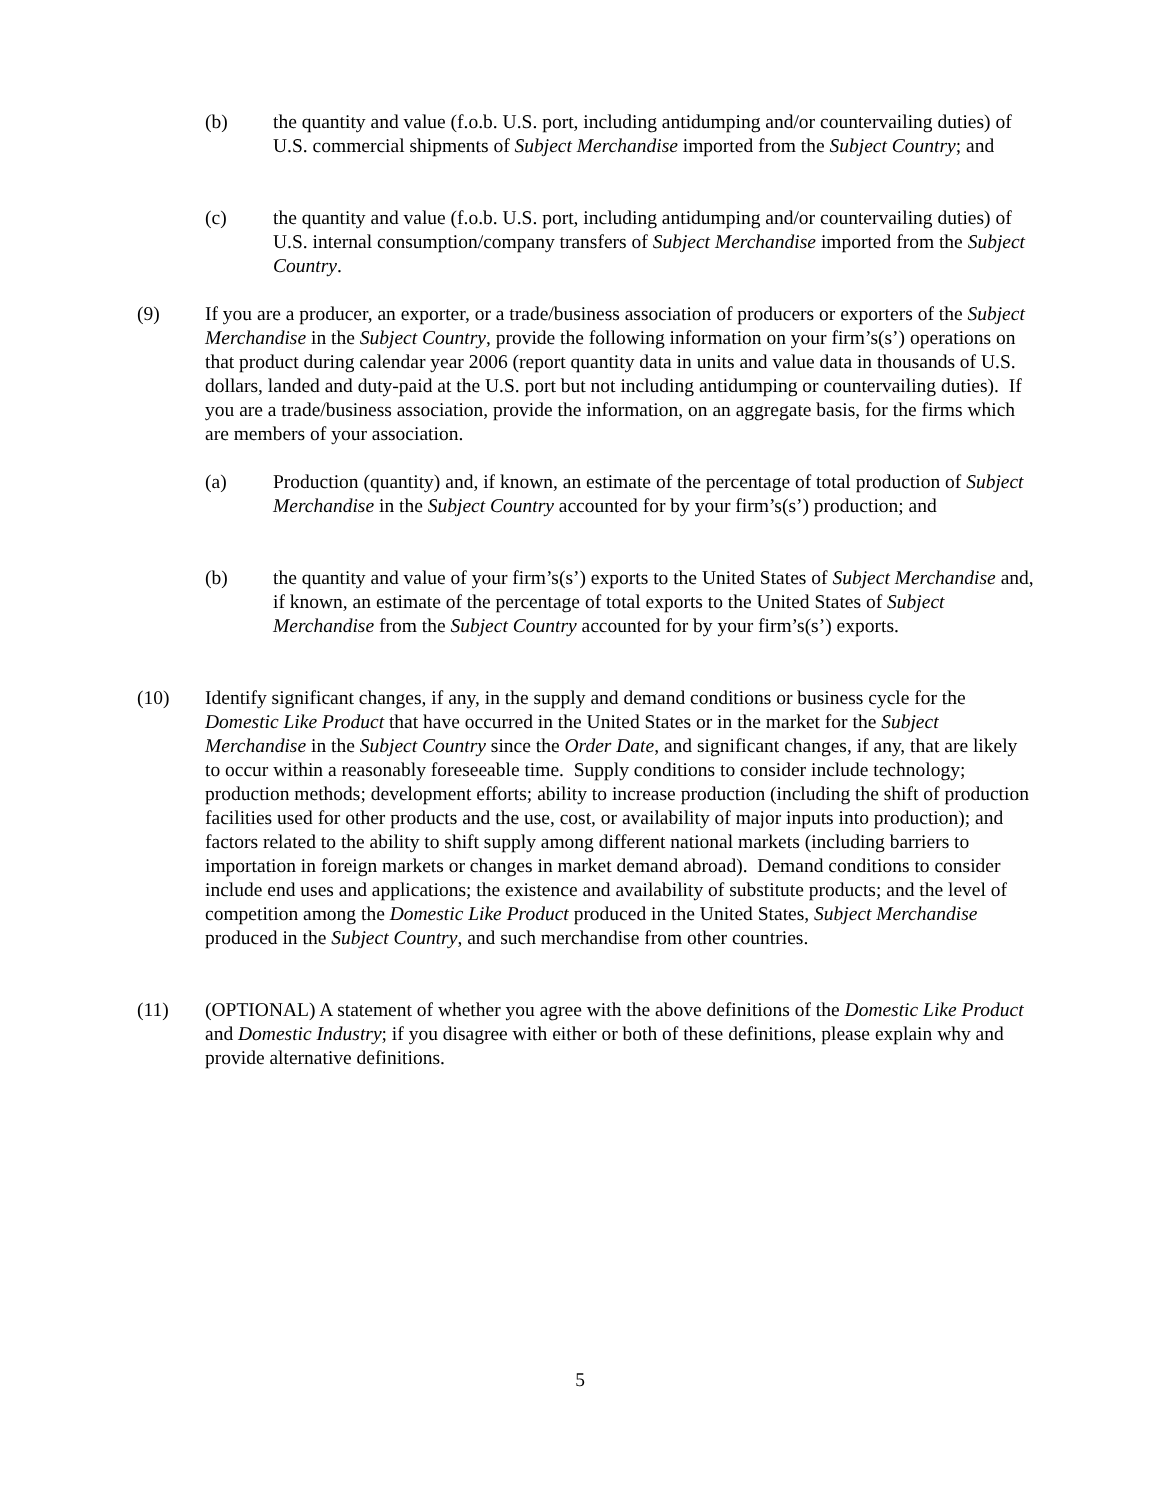(b) the quantity and value (f.o.b. U.S. port, including antidumping and/or countervailing duties) of U.S. commercial shipments of Subject Merchandise imported from the Subject Country; and
(c) the quantity and value (f.o.b. U.S. port, including antidumping and/or countervailing duties) of U.S. internal consumption/company transfers of Subject Merchandise imported from the Subject Country.
(9) If you are a producer, an exporter, or a trade/business association of producers or exporters of the Subject Merchandise in the Subject Country, provide the following information on your firm’s(s’) operations on that product during calendar year 2006 (report quantity data in units and value data in thousands of U.S. dollars, landed and duty-paid at the U.S. port but not including antidumping or countervailing duties). If you are a trade/business association, provide the information, on an aggregate basis, for the firms which are members of your association.
(a) Production (quantity) and, if known, an estimate of the percentage of total production of Subject Merchandise in the Subject Country accounted for by your firm’s(s’) production; and
(b) the quantity and value of your firm’s(s’) exports to the United States of Subject Merchandise and, if known, an estimate of the percentage of total exports to the United States of Subject Merchandise from the Subject Country accounted for by your firm’s(s’) exports.
(10) Identify significant changes, if any, in the supply and demand conditions or business cycle for the Domestic Like Product that have occurred in the United States or in the market for the Subject Merchandise in the Subject Country since the Order Date, and significant changes, if any, that are likely to occur within a reasonably foreseeable time. Supply conditions to consider include technology; production methods; development efforts; ability to increase production (including the shift of production facilities used for other products and the use, cost, or availability of major inputs into production); and factors related to the ability to shift supply among different national markets (including barriers to importation in foreign markets or changes in market demand abroad). Demand conditions to consider include end uses and applications; the existence and availability of substitute products; and the level of competition among the Domestic Like Product produced in the United States, Subject Merchandise produced in the Subject Country, and such merchandise from other countries.
(11) (OPTIONAL) A statement of whether you agree with the above definitions of the Domestic Like Product and Domestic Industry; if you disagree with either or both of these definitions, please explain why and provide alternative definitions.
5